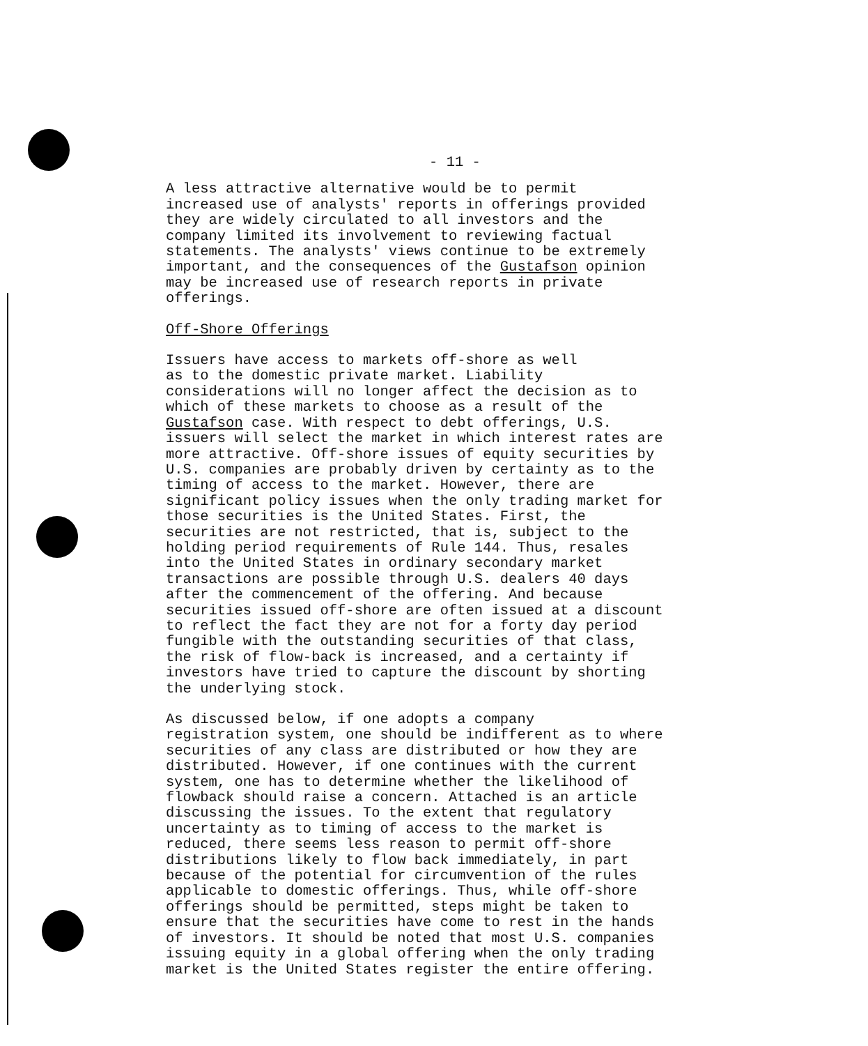- 11 -
A less attractive alternative would be to permit increased use of analysts' reports in offerings provided they are widely circulated to all investors and the company limited its involvement to reviewing factual statements. The analysts' views continue to be extremely important, and the consequences of the Gustafson opinion may be increased use of research reports in private offerings.
Off-Shore Offerings
Issuers have access to markets off-shore as well as to the domestic private market. Liability considerations will no longer affect the decision as to which of these markets to choose as a result of the Gustafson case. With respect to debt offerings, U.S. issuers will select the market in which interest rates are more attractive. Off-shore issues of equity securities by U.S. companies are probably driven by certainty as to the timing of access to the market. However, there are significant policy issues when the only trading market for those securities is the United States. First, the securities are not restricted, that is, subject to the holding period requirements of Rule 144. Thus, resales into the United States in ordinary secondary market transactions are possible through U.S. dealers 40 days after the commencement of the offering. And because securities issued off-shore are often issued at a discount to reflect the fact they are not for a forty day period fungible with the outstanding securities of that class, the risk of flow-back is increased, and a certainty if investors have tried to capture the discount by shorting the underlying stock.
As discussed below, if one adopts a company registration system, one should be indifferent as to where securities of any class are distributed or how they are distributed. However, if one continues with the current system, one has to determine whether the likelihood of flowback should raise a concern. Attached is an article discussing the issues. To the extent that regulatory uncertainty as to timing of access to the market is reduced, there seems less reason to permit off-shore distributions likely to flow back immediately, in part because of the potential for circumvention of the rules applicable to domestic offerings. Thus, while off-shore offerings should be permitted, steps might be taken to ensure that the securities have come to rest in the hands of investors. It should be noted that most U.S. companies issuing equity in a global offering when the only trading market is the United States register the entire offering.